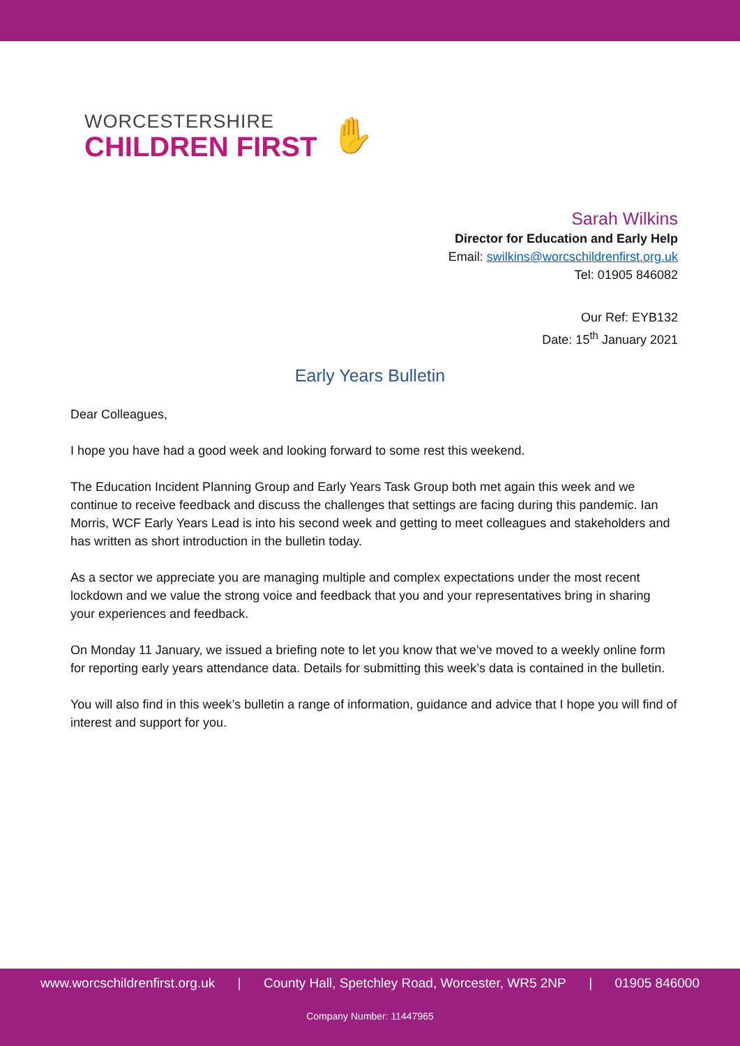WORCESTERSHIRE
CHILDREN FIRST
✋
Sarah Wilkins
Director for Education and Early Help
Email: swilkins@worcschildrenfirst.org.uk
Tel: 01905 846082
Our Ref: EYB132
Date: 15<sup>th</sup> January 2021
Early Years Bulletin
Dear Colleagues,
I hope you have had a good week and looking forward to some rest this weekend.
The Education Incident Planning Group and Early Years Task Group both met again this week and we continue to receive feedback and discuss the challenges that settings are facing during this pandemic. Ian Morris, WCF Early Years Lead is into his second week and getting to meet colleagues and stakeholders and has written as short introduction in the bulletin today.
As a sector we appreciate you are managing multiple and complex expectations under the most recent lockdown and we value the strong voice and feedback that you and your representatives bring in sharing your experiences and feedback.
On Monday 11 January, we issued a briefing note to let you know that we’ve moved to a weekly online form for reporting early years attendance data. Details for submitting this week’s data is contained in the bulletin.
You will also find in this week’s bulletin a range of information, guidance and advice that I hope you will find of interest and support for you.
www.worcschildrenfirst.org.uk | County Hall, Spetchley Road, Worcester, WR5 2NP | 01905 846000
Company Number: 11447965